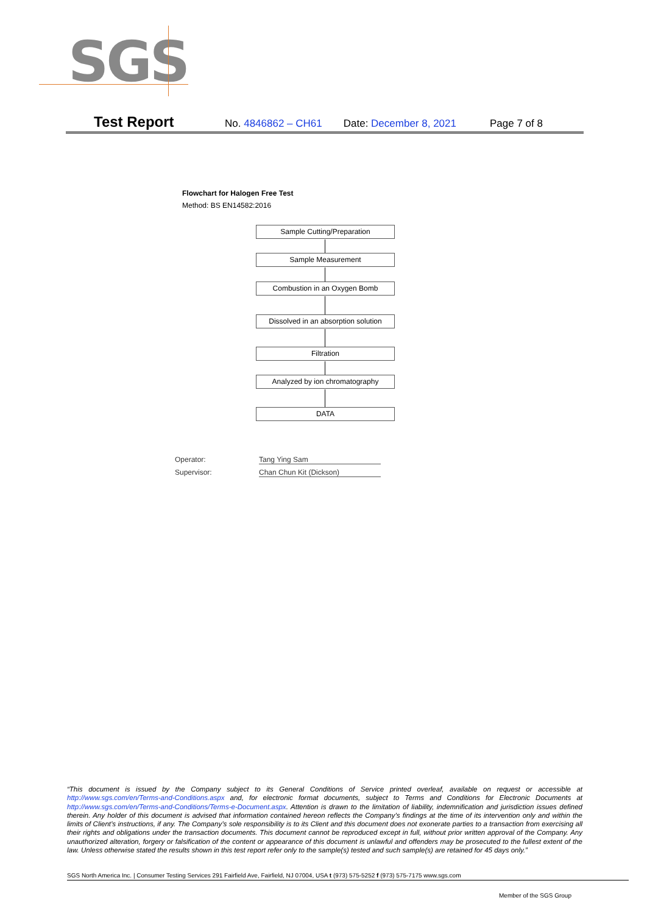SGS
Test Report No. 4846862 – CH61 Date: December 8, 2021 Page 7 of 8
Flowchart for Halogen Free Test
Method: BS EN14582:2016
Sample Cutting/Preparation
Sample Measurement
Combustion in an Oxygen Bomb
Dissolved in an absorption solution
Filtration
Analyzed by ion chromatography
DATA
Operator: Tang Ying Sam
Supervisor: Chan Chun Kit (Dickson)
“This document is issued by the Company subject to its General Conditions of Service printed overleaf, available on request or accessible at http://www.sgs.com/en/Terms-and-Conditions.aspx and, for electronic format documents, subject to Terms and Conditions for Electronic Documents at http://www.sgs.com/en/Terms-and-Conditions/Terms-e-Document.aspx. Attention is drawn to the limitation of liability, indemnification and jurisdiction issues defined therein. Any holder of this document is advised that information contained hereon reflects the Company’s findings at the time of its intervention only and within the limits of Client’s instructions, if any. The Company’s sole responsibility is to its Client and this document does not exonerate parties to a transaction from exercising all their rights and obligations under the transaction documents. This document cannot be reproduced except in full, without prior written approval of the Company. Any unauthorized alteration, forgery or falsification of the content or appearance of this document is unlawful and offenders may be prosecuted to the fullest extent of the law. Unless otherwise stated the results shown in this test report refer only to the sample(s) tested and such sample(s) are retained for 45 days only.”
SGS North America Inc. | Consumer Testing Services 291 Fairfield Ave, Fairfield, NJ 07004, USA t (973) 575-5252 f (973) 575-7175 www.sgs.com
Member of the SGS Group